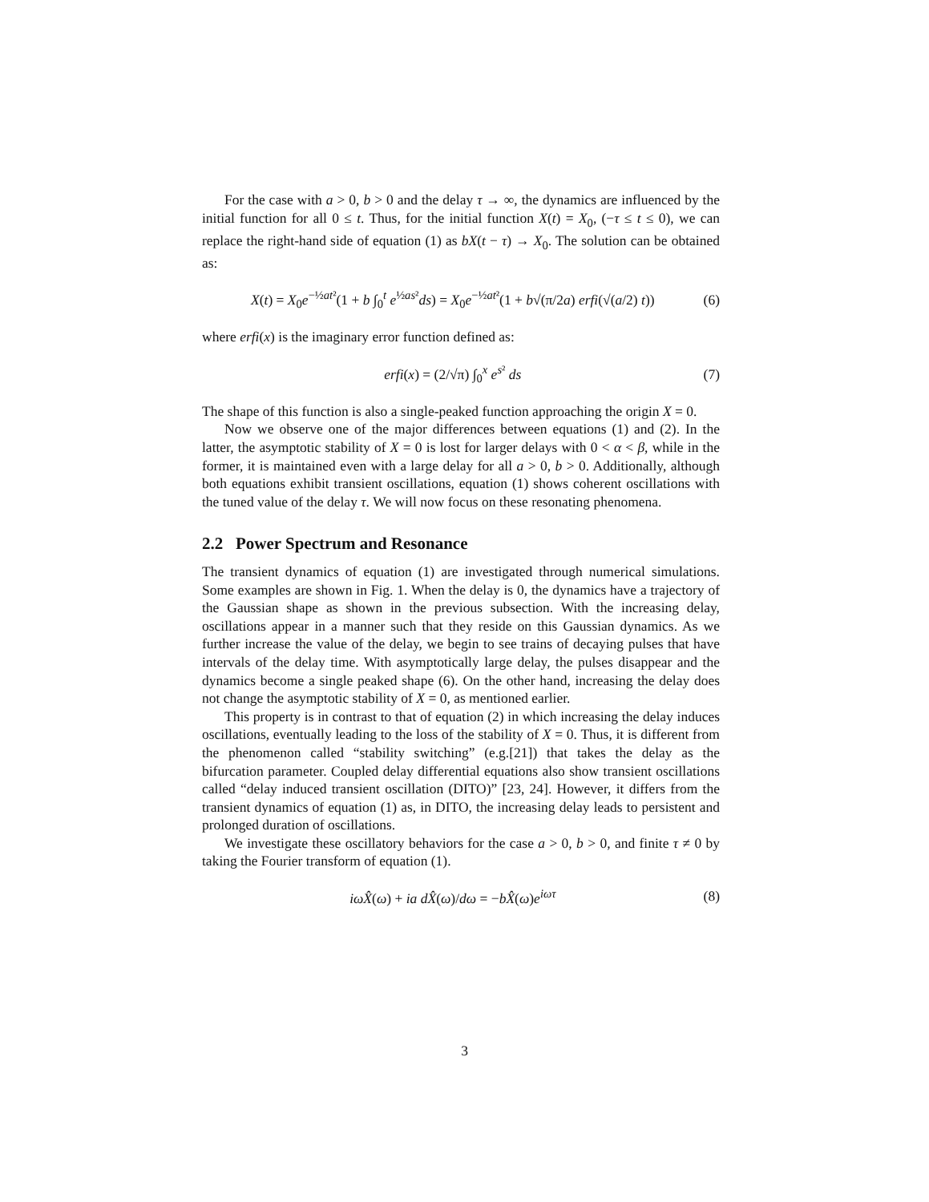For the case with a > 0, b > 0 and the delay τ → ∞, the dynamics are influenced by the initial function for all 0 ≤ t. Thus, for the initial function X(t) = X<sub>0</sub>, (−τ ≤ t ≤ 0), we can replace the right-hand side of equation (1) as bX(t − τ) → X<sub>0</sub>. The solution can be obtained as:
X(t) = X<sub>0</sub>e<sup>−½at²</sup>(1 + b ∫<sub>0</sub><sup>t</sup> e<sup>½as²</sup>ds) = X<sub>0</sub>e<sup>−½at²</sup>(1 + b√(π/2a) erfi(√(a/2) t)) (6)
where erfi(x) is the imaginary error function defined as:
erfi(x) = (2/√π) ∫<sub>0</sub><sup>x</sup> e<sup>s²</sup> ds (7)
The shape of this function is also a single-peaked function approaching the origin X = 0.
Now we observe one of the major differences between equations (1) and (2). In the latter, the asymptotic stability of X = 0 is lost for larger delays with 0 < α < β, while in the former, it is maintained even with a large delay for all a > 0, b > 0. Additionally, although both equations exhibit transient oscillations, equation (1) shows coherent oscillations with the tuned value of the delay τ. We will now focus on these resonating phenomena.
2.2 Power Spectrum and Resonance
The transient dynamics of equation (1) are investigated through numerical simulations. Some examples are shown in Fig. 1. When the delay is 0, the dynamics have a trajectory of the Gaussian shape as shown in the previous subsection. With the increasing delay, oscillations appear in a manner such that they reside on this Gaussian dynamics. As we further increase the value of the delay, we begin to see trains of decaying pulses that have intervals of the delay time. With asymptotically large delay, the pulses disappear and the dynamics become a single peaked shape (6). On the other hand, increasing the delay does not change the asymptotic stability of X = 0, as mentioned earlier.
This property is in contrast to that of equation (2) in which increasing the delay induces oscillations, eventually leading to the loss of the stability of X = 0. Thus, it is different from the phenomenon called “stability switching” (e.g.[21]) that takes the delay as the bifurcation parameter. Coupled delay differential equations also show transient oscillations called “delay induced transient oscillation (DITO)” [23, 24]. However, it differs from the transient dynamics of equation (1) as, in DITO, the increasing delay leads to persistent and prolonged duration of oscillations.
We investigate these oscillatory behaviors for the case a > 0, b > 0, and finite τ ≠ 0 by taking the Fourier transform of equation (1).
iω X̂(ω) + ia dX̂(ω)/dω = −bX̂(ω)e<sup>iωτ</sup> (8)
3